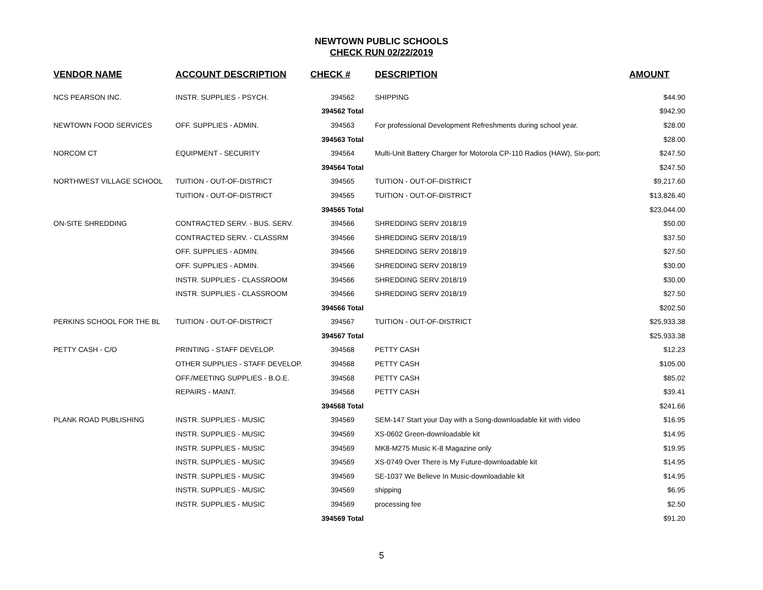NEWTOWN PUBLIC SCHOOLS
CHECK RUN 02/22/2019
| VENDOR NAME | ACCOUNT DESCRIPTION | CHECK # | DESCRIPTION | AMOUNT |
| --- | --- | --- | --- | --- |
| NCS PEARSON INC. | INSTR. SUPPLIES - PSYCH. | 394562 | SHIPPING | $44.90 |
| | | 394562 Total | | $942.90 |
| NEWTOWN FOOD SERVICES | OFF. SUPPLIES - ADMIN. | 394563 | For professional Development Refreshments during school year. | $28.00 |
| | | 394563 Total | | $28.00 |
| NORCOM CT | EQUIPMENT - SECURITY | 394564 | Multi-Unit Battery Charger for Motorola CP-110 Radios (HAW), Six-port; | $247.50 |
| | | 394564 Total | | $247.50 |
| NORTHWEST VILLAGE SCHOOL | TUITION - OUT-OF-DISTRICT | 394565 | TUITION - OUT-OF-DISTRICT | $9,217.60 |
| | TUITION - OUT-OF-DISTRICT | 394565 | TUITION - OUT-OF-DISTRICT | $13,826.40 |
| | | 394565 Total | | $23,044.00 |
| ON-SITE SHREDDING | CONTRACTED SERV. - BUS. SERV. | 394566 | SHREDDING SERV 2018/19 | $50.00 |
| | CONTRACTED SERV. - CLASSRM | 394566 | SHREDDING SERV 2018/19 | $37.50 |
| | OFF. SUPPLIES - ADMIN. | 394566 | SHREDDING SERV 2018/19 | $27.50 |
| | OFF. SUPPLIES - ADMIN. | 394566 | SHREDDING SERV 2018/19 | $30.00 |
| | INSTR. SUPPLIES - CLASSROOM | 394566 | SHREDDING SERV 2018/19 | $30.00 |
| | INSTR. SUPPLIES - CLASSROOM | 394566 | SHREDDING SERV 2018/19 | $27.50 |
| | | 394566 Total | | $202.50 |
| PERKINS SCHOOL FOR THE BL | TUITION - OUT-OF-DISTRICT | 394567 | TUITION - OUT-OF-DISTRICT | $25,933.38 |
| | | 394567 Total | | $25,933.38 |
| PETTY CASH - C/O | PRINTING - STAFF DEVELOP. | 394568 | PETTY CASH | $12.23 |
| | OTHER SUPPLIES - STAFF DEVELOP. | 394568 | PETTY CASH | $105.00 |
| | OFF./MEETING SUPPLIES - B.O.E. | 394568 | PETTY CASH | $85.02 |
| | REPAIRS - MAINT. | 394568 | PETTY CASH | $39.41 |
| | | 394568 Total | | $241.66 |
| PLANK ROAD PUBLISHING | INSTR. SUPPLIES - MUSIC | 394569 | SEM-147 Start your Day with a Song-downloadable kit with video | $16.95 |
| | INSTR. SUPPLIES - MUSIC | 394569 | XS-0602 Green-downloadable kit | $14.95 |
| | INSTR. SUPPLIES - MUSIC | 394569 | MK8-M275 Music K-8 Magazine only | $19.95 |
| | INSTR. SUPPLIES - MUSIC | 394569 | XS-0749 Over There is My Future-downloadable kit | $14.95 |
| | INSTR. SUPPLIES - MUSIC | 394569 | SE-1037 We Believe In Music-downloadable kit | $14.95 |
| | INSTR. SUPPLIES - MUSIC | 394569 | shipping | $6.95 |
| | INSTR. SUPPLIES - MUSIC | 394569 | processing fee | $2.50 |
| | | 394569 Total | | $91.20 |
5